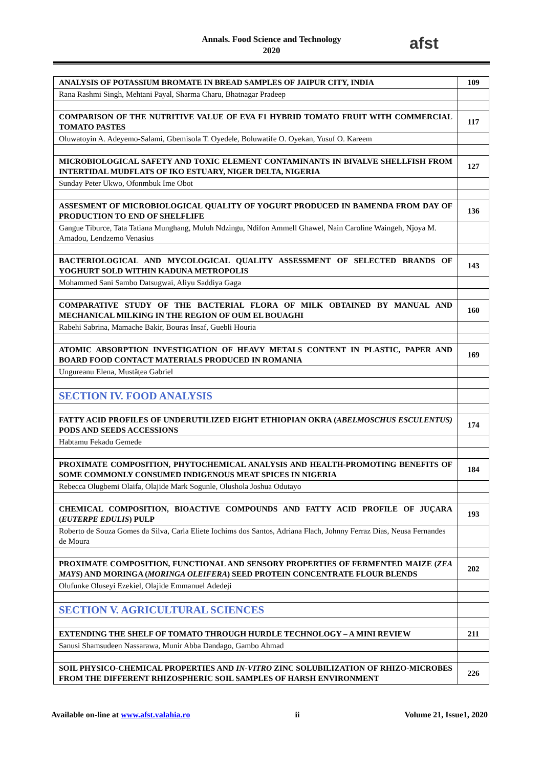Annals. Food Science and Technology
2020
afst
| ANALYSIS OF POTASSIUM BROMATE IN BREAD SAMPLES OF JAIPUR CITY, INDIA | 109 |
| Rana Rashmi Singh, Mehtani Payal, Sharma Charu, Bhatnagar Pradeep | |
| COMPARISON OF THE NUTRITIVE VALUE OF EVA F1 HYBRID TOMATO FRUIT WITH COMMERCIAL TOMATO PASTES | 117 |
| Oluwatoyin A. Adeyemo-Salami, Gbemisola T. Oyedele, Boluwatife O. Oyekan, Yusuf O. Kareem | |
| MICROBIOLOGICAL SAFETY AND TOXIC ELEMENT CONTAMINANTS IN BIVALVE SHELLFISH FROM INTERTIDAL MUDFLATS OF IKO ESTUARY, NIGER DELTA, NIGERIA | 127 |
| Sunday Peter Ukwo, Ofonmbuk Ime Obot | |
| ASSESMENT OF MICROBIOLOGICAL QUALITY OF YOGURT PRODUCED IN BAMENDA FROM DAY OF PRODUCTION TO END OF SHELFLIFE | 136 |
| Gangue Tiburce, Tata Tatiana Munghang, Muluh Ndzingu, Ndifon Ammell Ghawel, Nain Caroline Waingeh, Njoya M. Amadou, Lendzemo Venasius | |
| BACTERIOLOGICAL AND MYCOLOGICAL QUALITY ASSESSMENT OF SELECTED BRANDS OF YOGHURT SOLD WITHIN KADUNA METROPOLIS | 143 |
| Mohammed Sani Sambo Datsugwai, Aliyu Saddiya Gaga | |
| COMPARATIVE STUDY OF THE BACTERIAL FLORA OF MILK OBTAINED BY MANUAL AND MECHANICAL MILKING IN THE REGION OF OUM EL BOUAGHI | 160 |
| Rabehi Sabrina, Mamache Bakir, Bouras Insaf, Guebli Houria | |
| ATOMIC ABSORPTION INVESTIGATION OF HEAVY METALS CONTENT IN PLASTIC, PAPER AND BOARD FOOD CONTACT MATERIALS PRODUCED IN ROMANIA | 169 |
| Ungureanu Elena, Mustățea Gabriel | |
| SECTION IV. FOOD ANALYSIS | |
| FATTY ACID PROFILES OF UNDERUTILIZED EIGHT ETHIOPIAN OKRA ( ABELMOSCHUS ESCULENTUS) PODS AND SEEDS ACCESSIONS | 174 |
| Habtamu Fekadu Gemede | |
| PROXIMATE COMPOSITION, PHYTOCHEMICAL ANALYSIS AND HEALTH-PROMOTING BENEFITS OF SOME COMMONLY CONSUMED INDIGENOUS MEAT SPICES IN NIGERIA | 184 |
| Rebecca Olugbemi Olaifa, Olajide Mark Sogunle, Olushola Joshua Odutayo | |
| CHEMICAL COMPOSITION, BIOACTIVE COMPOUNDS AND FATTY ACID PROFILE OF JUÇARA ( EUTERPE EDULIS ) PULP | 193 |
| Roberto de Souza Gomes da Silva, Carla Eliete Iochims dos Santos, Adriana Flach, Johnny Ferraz Dias, Neusa Fernandes de Moura | |
| PROXIMATE COMPOSITION, FUNCTIONAL AND SENSORY PROPERTIES OF FERMENTED MAIZE ( ZEA MAYS ) AND MORINGA ( MORINGA OLEIFERA ) SEED PROTEIN CONCENTRATE FLOUR BLENDS | 202 |
| Olufunke Oluseyi Ezekiel, Olajide Emmanuel Adedeji | |
| SECTION V. AGRICULTURAL SCIENCES | |
| EXTENDING THE SHELF OF TOMATO THROUGH HURDLE TECHNOLOGY – A MINI REVIEW | 211 |
| Sanusi Shamsudeen Nassarawa, Munir Abba Dandago, Gambo Ahmad | |
| SOIL PHYSICO-CHEMICAL PROPERTIES AND IN-VITRO ZINC SOLUBILIZATION OF RHIZO-MICROBES FROM THE DIFFERENT RHIZOSPHERIC SOIL SAMPLES OF HARSH ENVIRONMENT | 226 |
Available on-line at www.afst.valahia.ro ii Volume 21, Issue1, 2020